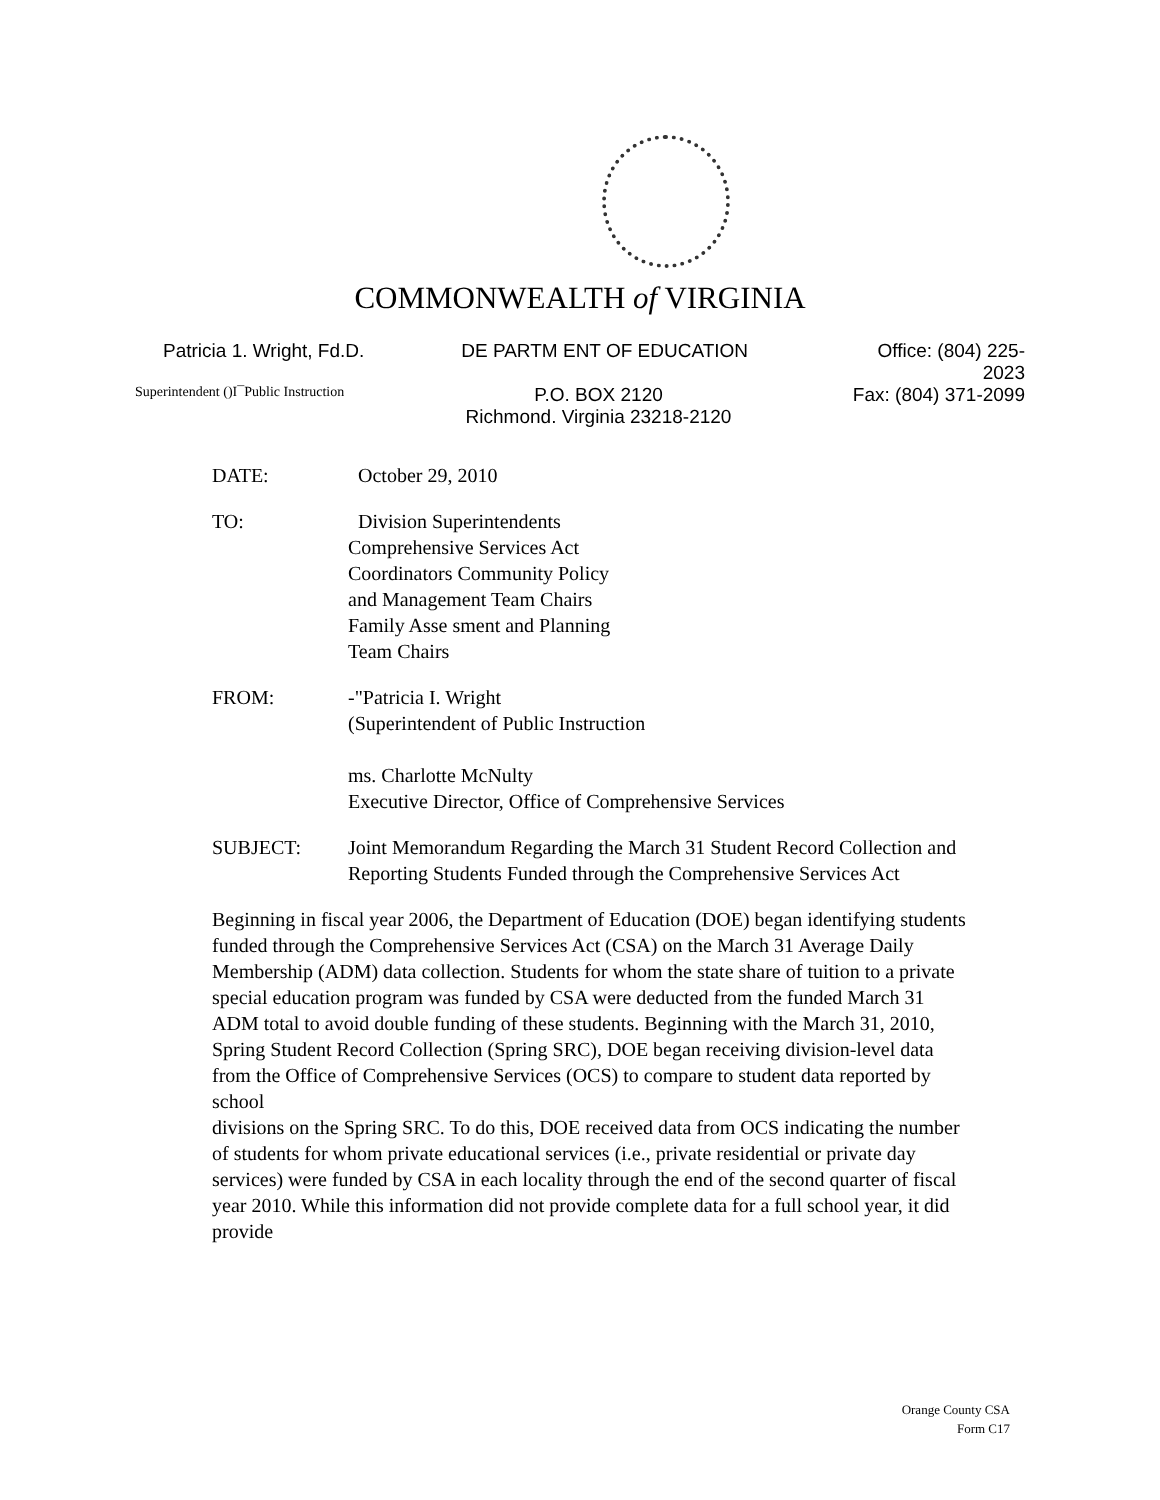COMMONWEALTH of VIRGINIA
Patricia 1. Wright, Fd.D. DE PARTM ENT OF EDUCATION Office: (804) 225-2023
Superintendent ()I¯Public Instruction P.O. BOX 2120
Richmond. Virginia 23218-2120 Fax: (804) 371-2099
DATE: October 29, 2010
TO: Division Superintendents
Comprehensive Services Act
Coordinators Community Policy
and Management Team Chairs
Family Asse sment and Planning
Team Chairs
FROM: -"Patricia I. Wright
(Superintendent of Public Instruction
ms. Charlotte McNulty
Executive Director, Office of Comprehensive Services
SUBJECT: Joint Memorandum Regarding the March 31 Student Record Collection and
Reporting Students Funded through the Comprehensive Services Act
Beginning in fiscal year 2006, the Department of Education (DOE) began identifying students funded through the Comprehensive Services Act (CSA) on the March 31 Average Daily Membership (ADM) data collection. Students for whom the state share of tuition to a private special education program was funded by CSA were deducted from the funded March 31 ADM total to avoid double funding of these students. Beginning with the March 31, 2010, Spring Student Record Collection (Spring SRC), DOE began receiving division-level data from the Office of Comprehensive Services (OCS) to compare to student data reported by school
divisions on the Spring SRC. To do this, DOE received data from OCS indicating the number of students for whom private educational services (i.e., private residential or private day services) were funded by CSA in each locality through the end of the second quarter of fiscal year 2010. While this information did not provide complete data for a full school year, it did provide
Orange County CSA
Form C17